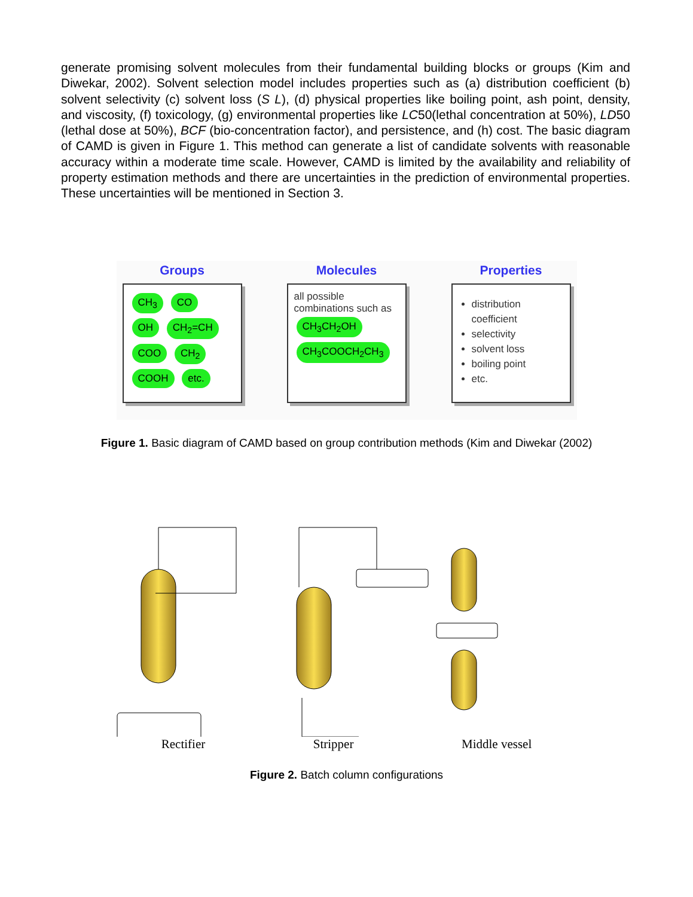generate promising solvent molecules from their fundamental building blocks or groups (Kim and Diwekar, 2002). Solvent selection model includes properties such as (a) distribution coefficient (b) solvent selectivity (c) solvent loss (S L), (d) physical properties like boiling point, ash point, density, and viscosity, (f) toxicology, (g) environmental properties like LC50(lethal concentration at 50%), LD50 (lethal dose at 50%), BCF (bio-concentration factor), and persistence, and (h) cost. The basic diagram of CAMD is given in Figure 1. This method can generate a list of candidate solvents with reasonable accuracy within a moderate time scale. However, CAMD is limited by the availability and reliability of property estimation methods and there are uncertainties in the prediction of environmental properties. These uncertainties will be mentioned in Section 3.
Groups
CH<sub>3</sub> CO OH CH<sub>2</sub>=CH COO CH<sub>2</sub> COOH etc.
Molecules
all possible combinations such as
CH<sub>3</sub>CH<sub>2</sub>OH
CH<sub>3</sub>COOCH<sub>2</sub>CH<sub>3</sub>
Properties
distribution coefficient
selectivity
solvent loss
boiling point
etc.
Figure 1. Basic diagram of CAMD based on group contribution methods (Kim and Diwekar (2002)
Rectifier Stripper Middle vessel
Figure 2. Batch column configurations